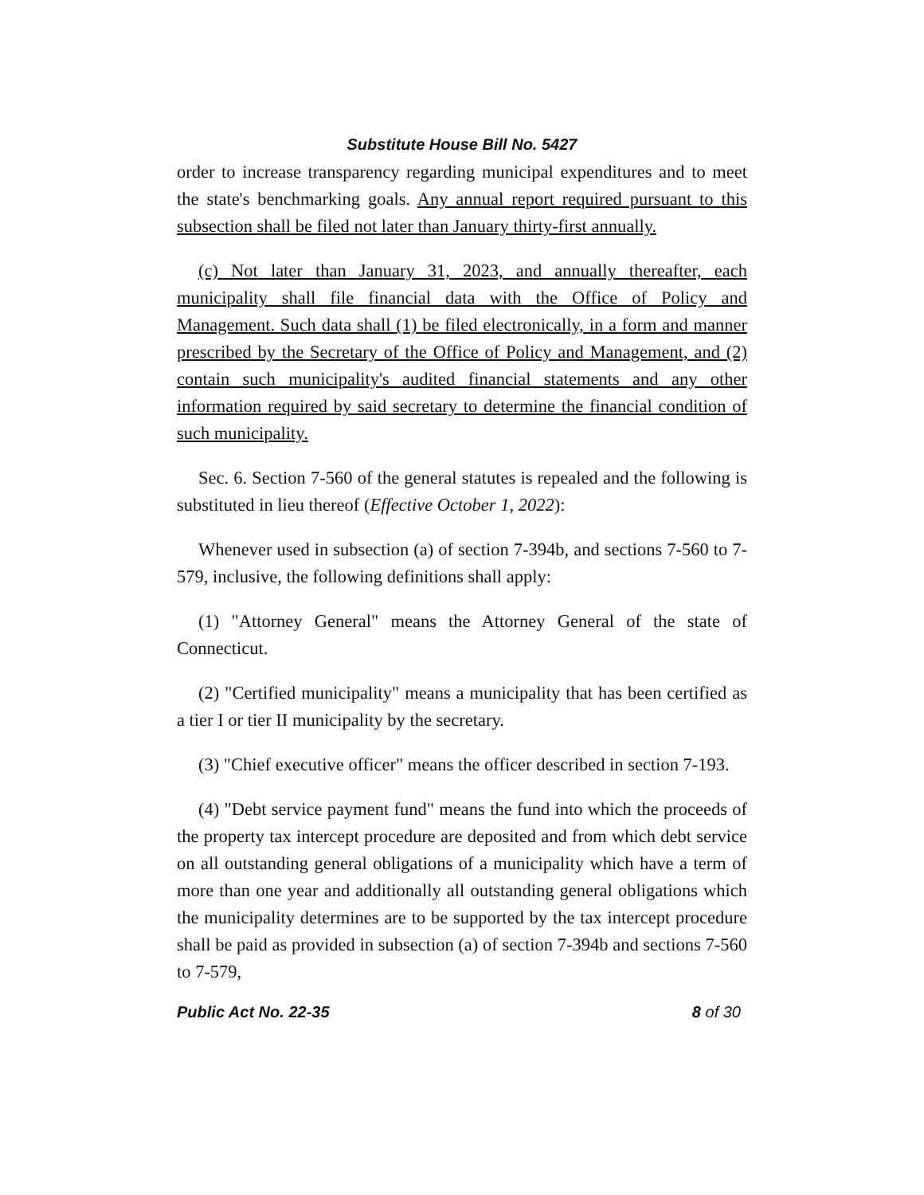Substitute House Bill No. 5427
order to increase transparency regarding municipal expenditures and to meet the state's benchmarking goals. Any annual report required pursuant to this subsection shall be filed not later than January thirty-first annually.
(c) Not later than January 31, 2023, and annually thereafter, each municipality shall file financial data with the Office of Policy and Management. Such data shall (1) be filed electronically, in a form and manner prescribed by the Secretary of the Office of Policy and Management, and (2) contain such municipality's audited financial statements and any other information required by said secretary to determine the financial condition of such municipality.
Sec. 6. Section 7-560 of the general statutes is repealed and the following is substituted in lieu thereof (Effective October 1, 2022):
Whenever used in subsection (a) of section 7-394b, and sections 7-560 to 7-579, inclusive, the following definitions shall apply:
(1) "Attorney General" means the Attorney General of the state of Connecticut.
(2) "Certified municipality" means a municipality that has been certified as a tier I or tier II municipality by the secretary.
(3) "Chief executive officer" means the officer described in section 7-193.
(4) "Debt service payment fund" means the fund into which the proceeds of the property tax intercept procedure are deposited and from which debt service on all outstanding general obligations of a municipality which have a term of more than one year and additionally all outstanding general obligations which the municipality determines are to be supported by the tax intercept procedure shall be paid as provided in subsection (a) of section 7-394b and sections 7-560 to 7-579,
Public Act No. 22-35 8 of 30